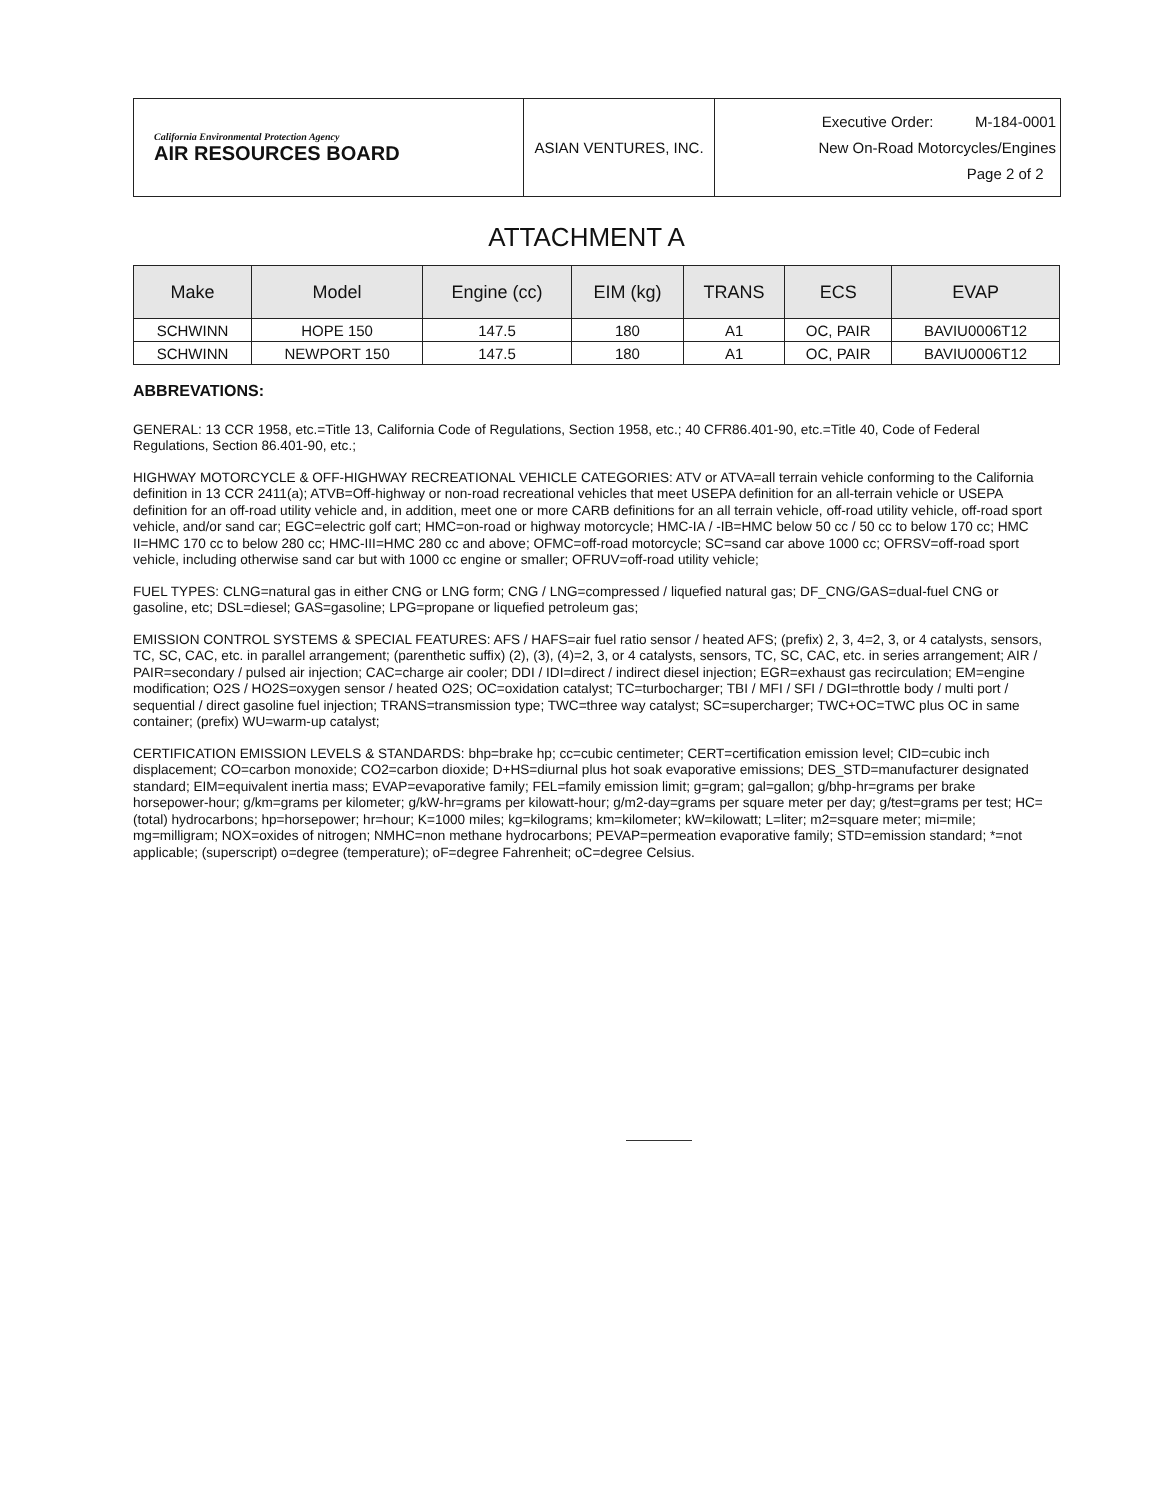| California Environmental Protection Agency AIR RESOURCES BOARD | ASIAN VENTURES, INC. | Executive Order: M-184-0001 New On-Road Motorcycles/Engines Page 2 of 2 |
ATTACHMENT A
| Make | Model | Engine (cc) | EIM (kg) | TRANS | ECS | EVAP |
| --- | --- | --- | --- | --- | --- | --- |
| SCHWINN | HOPE 150 | 147.5 | 180 | A1 | OC, PAIR | BAVIU0006T12 |
| SCHWINN | NEWPORT 150 | 147.5 | 180 | A1 | OC, PAIR | BAVIU0006T12 |
ABBREVATIONS:
GENERAL: 13 CCR 1958, etc.=Title 13, California Code of Regulations, Section 1958, etc.; 40 CFR86.401-90, etc.=Title 40, Code of Federal Regulations, Section 86.401-90, etc.;
HIGHWAY MOTORCYCLE & OFF-HIGHWAY RECREATIONAL VEHICLE CATEGORIES: ATV or ATVA=all terrain vehicle conforming to the California definition in 13 CCR 2411(a); ATVB=Off-highway or non-road recreational vehicles that meet USEPA definition for an all-terrain vehicle or USEPA definition for an off-road utility vehicle and, in addition, meet one or more CARB definitions for an all terrain vehicle, off-road utility vehicle, off-road sport vehicle, and/or sand car; EGC=electric golf cart; HMC=on-road or highway motorcycle; HMC-IA / -IB=HMC below 50 cc / 50 cc to below 170 cc; HMC II=HMC 170 cc to below 280 cc; HMC-III=HMC 280 cc and above; OFMC=off-road motorcycle; SC=sand car above 1000 cc; OFRSV=off-road sport vehicle, including otherwise sand car but with 1000 cc engine or smaller; OFRUV=off-road utility vehicle;
FUEL TYPES: CLNG=natural gas in either CNG or LNG form; CNG / LNG=compressed / liquefied natural gas; DF_CNG/GAS=dual-fuel CNG or gasoline, etc; DSL=diesel; GAS=gasoline; LPG=propane or liquefied petroleum gas;
EMISSION CONTROL SYSTEMS & SPECIAL FEATURES: AFS / HAFS=air fuel ratio sensor / heated AFS; (prefix) 2, 3, 4=2, 3, or 4 catalysts, sensors, TC, SC, CAC, etc. in parallel arrangement; (parenthetic suffix) (2), (3), (4)=2, 3, or 4 catalysts, sensors, TC, SC, CAC, etc. in series arrangement; AIR / PAIR=secondary / pulsed air injection; CAC=charge air cooler; DDI / IDI=direct / indirect diesel injection; EGR=exhaust gas recirculation; EM=engine modification; O2S / HO2S=oxygen sensor / heated O2S; OC=oxidation catalyst; TC=turbocharger; TBI / MFI / SFI / DGI=throttle body / multi port / sequential / direct gasoline fuel injection; TRANS=transmission type; TWC=three way catalyst; SC=supercharger; TWC+OC=TWC plus OC in same container; (prefix) WU=warm-up catalyst;
CERTIFICATION EMISSION LEVELS & STANDARDS: bhp=brake hp; cc=cubic centimeter; CERT=certification emission level; CID=cubic inch displacement; CO=carbon monoxide; CO2=carbon dioxide; D+HS=diurnal plus hot soak evaporative emissions; DES_STD=manufacturer designated standard; EIM=equivalent inertia mass; EVAP=evaporative family; FEL=family emission limit; g=gram; gal=gallon; g/bhp-hr=grams per brake horsepower-hour; g/km=grams per kilometer; g/kW-hr=grams per kilowatt-hour; g/m2-day=grams per square meter per day; g/test=grams per test; HC=(total) hydrocarbons; hp=horsepower; hr=hour; K=1000 miles; kg=kilograms; km=kilometer; kW=kilowatt; L=liter; m2=square meter; mi=mile; mg=milligram; NOX=oxides of nitrogen; NMHC=non methane hydrocarbons; PEVAP=permeation evaporative family; STD=emission standard; *=not applicable; (superscript) o=degree (temperature); oF=degree Fahrenheit; oC=degree Celsius.